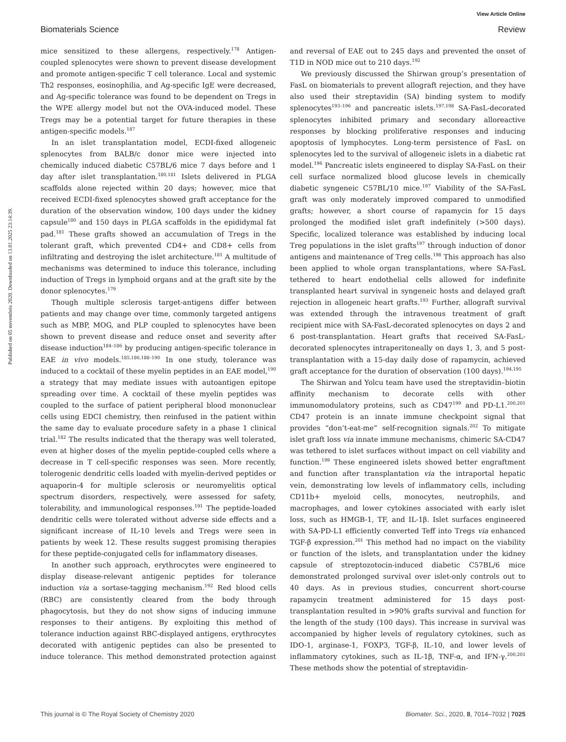View Article Online
Biomaterials Science Review
Published on 05 novembris 2020. Downloaded on 13.01.2025 23:14:39.
mice sensitized to these allergens, respectively.<sup>178</sup> Antigen-coupled splenocytes were shown to prevent disease development and promote antigen-specific T cell tolerance. Local and systemic Th2 responses, eosinophilia, and Ag-specific IgE were decreased, and Ag-specific tolerance was found to be dependent on Tregs in the WPE allergy model but not the OVA-induced model. These Tregs may be a potential target for future therapies in these antigen-specific models.<sup>187</sup>
In an islet transplantation model, ECDI-fixed allogeneic splenocytes from BALB/c donor mice were injected into chemically induced diabetic C57BL/6 mice 7 days before and 1 day after islet transplantation.<sup>180,181</sup> Islets delivered in PLGA scaffolds alone rejected within 20 days; however, mice that received ECDI-fixed splenocytes showed graft acceptance for the duration of the observation window, 100 days under the kidney capsule<sup>180</sup> and 150 days in PLGA scaffolds in the epididymal fat pad.<sup>181</sup> These grafts showed an accumulation of Tregs in the tolerant graft, which prevented CD4+ and CD8+ cells from infiltrating and destroying the islet architecture.<sup>181</sup> A multitude of mechanisms was determined to induce this tolerance, including induction of Tregs in lymphoid organs and at the graft site by the donor splenocytes.<sup>179</sup>
Though multiple sclerosis target-antigens differ between patients and may change over time, commonly targeted antigens such as MBP, MOG, and PLP coupled to splenocytes have been shown to prevent disease and reduce onset and severity after disease induction<sup>184–186</sup> by producing antigen-specific tolerance in EAE in vivo models.<sup>185,186,188–190</sup> In one study, tolerance was induced to a cocktail of these myelin peptides in an EAE model,<sup>190</sup> a strategy that may mediate issues with autoantigen epitope spreading over time. A cocktail of these myelin peptides was coupled to the surface of patient peripheral blood mononuclear cells using EDCI chemistry, then reinfused in the patient within the same day to evaluate procedure safety in a phase 1 clinical trial.<sup>182</sup> The results indicated that the therapy was well tolerated, even at higher doses of the myelin peptide-coupled cells where a decrease in T cell-specific responses was seen. More recently, tolerogenic dendritic cells loaded with myelin-derived peptides or aquaporin-4 for multiple sclerosis or neuromyelitis optical spectrum disorders, respectively, were assessed for safety, tolerability, and immunological responses.<sup>191</sup> The peptide-loaded dendritic cells were tolerated without adverse side effects and a significant increase of IL-10 levels and Tregs were seen in patients by week 12. These results suggest promising therapies for these peptide-conjugated cells for inflammatory diseases.
In another such approach, erythrocytes were engineered to display disease-relevant antigenic peptides for tolerance induction via a sortase-tagging mechanism.<sup>192</sup> Red blood cells (RBC) are consistently cleared from the body through phagocytosis, but they do not show signs of inducing immune responses to their antigens. By exploiting this method of tolerance induction against RBC-displayed antigens, erythrocytes decorated with antigenic peptides can also be presented to induce tolerance. This method demonstrated protection against and reversal of EAE out to 245 days and prevented the onset of T1D in NOD mice out to 210 days.<sup>192</sup>
We previously discussed the Shirwan group’s presentation of FasL on biomaterials to prevent allograft rejection, and they have also used their streptavidin (SA) binding system to modify splenocytes<sup>193–196</sup> and pancreatic islets.<sup>197,198</sup> SA-FasL-decorated splenocytes inhibited primary and secondary alloreactive responses by blocking proliferative responses and inducing apoptosis of lymphocytes. Long-term persistence of FasL on splenocytes led to the survival of allogeneic islets in a diabetic rat model.<sup>196</sup> Pancreatic islets engineered to display SA-FasL on their cell surface normalized blood glucose levels in chemically diabetic syngeneic C57BL/10 mice.<sup>197</sup> Viability of the SA-FasL graft was only moderately improved compared to unmodified grafts; however, a short course of rapamycin for 15 days prolonged the modified islet graft indefinitely (>500 days). Specific, localized tolerance was established by inducing local Treg populations in the islet grafts<sup>197</sup> through induction of donor antigens and maintenance of Treg cells.<sup>198</sup> This approach has also been applied to whole organ transplantations, where SA-FasL tethered to heart endothelial cells allowed for indefinite transplanted heart survival in syngeneic hosts and delayed graft rejection in allogeneic heart grafts.<sup>193</sup> Further, allograft survival was extended through the intravenous treatment of graft recipient mice with SA-FasL-decorated splenocytes on days 2 and 6 post-transplantation. Heart grafts that received SA-FasL-decorated splenocytes intraperitoneally on days 1, 3, and 5 post-transplantation with a 15-day daily dose of rapamycin, achieved graft acceptance for the duration of observation (100 days).<sup>194,195</sup>
The Shirwan and Yolcu team have used the streptavidin–biotin affinity mechanism to decorate cells with other immunomodulatory proteins, such as CD47<sup>199</sup> and PD-L1.<sup>200,201</sup> CD47 protein is an innate immune checkpoint signal that provides “don’t-eat-me” self-recognition signals.<sup>202</sup> To mitigate islet graft loss via innate immune mechanisms, chimeric SA-CD47 was tethered to islet surfaces without impact on cell viability and function.<sup>199</sup> These engineered islets showed better engraftment and function after transplantation via the intraportal hepatic vein, demonstrating low levels of inflammatory cells, including CD11b+ myeloid cells, monocytes, neutrophils, and macrophages, and lower cytokines associated with early islet loss, such as HMGB-1, TF, and IL-1β. Islet surfaces engineered with SA-PD-L1 efficiently converted Teff into Tregs via enhanced TGF-β expression.<sup>201</sup> This method had no impact on the viability or function of the islets, and transplantation under the kidney capsule of streptozotocin-induced diabetic C57BL/6 mice demonstrated prolonged survival over islet-only controls out to 40 days. As in previous studies, concurrent short-course rapamycin treatment administered for 15 days post-transplantation resulted in >90% grafts survival and function for the length of the study (100 days). This increase in survival was accompanied by higher levels of regulatory cytokines, such as IDO-1, arginase-1, FOXP3, TGF-β, IL-10, and lower levels of inflammatory cytokines, such as IL-1β, TNF-α, and IFN-γ.<sup>200,201</sup> These methods show the potential of streptavidin-
This journal is © The Royal Society of Chemistry 2020 Biomater. Sci., 2020, 8, 7014–7032 | 7025